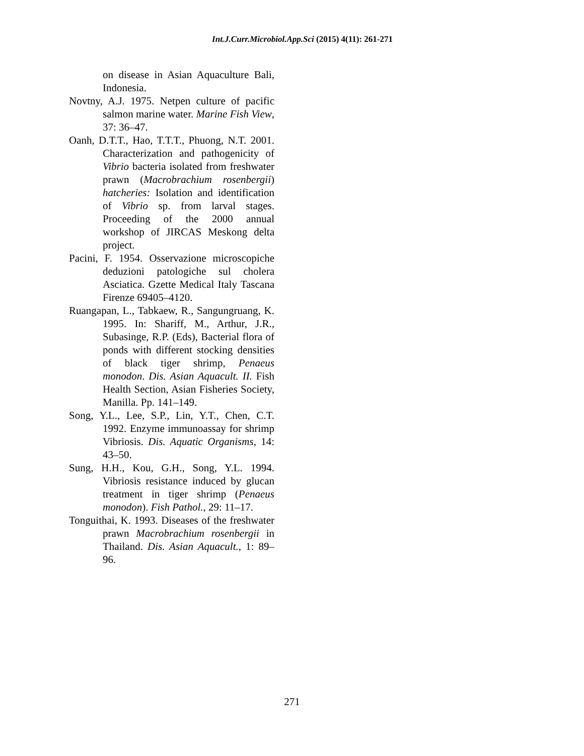Int.J.Curr.Microbiol.App.Sci (2015) 4(11): 261-271
on disease in Asian Aquaculture Bali, Indonesia.
Novtny, A.J. 1975. Netpen culture of pacific salmon marine water. Marine Fish View, 37: 36–47.
Oanh, D.T.T., Hao, T.T.T., Phuong, N.T. 2001. Characterization and pathogenicity of Vibrio bacteria isolated from freshwater prawn (Macrobrachium rosenbergii) hatcheries: Isolation and identification of Vibrio sp. from larval stages. Proceeding of the 2000 annual workshop of JIRCAS Meskong delta project.
Pacini, F. 1954. Osservazione microscopiche deduzioni patologiche sul cholera Asciatica. Gzette Medical Italy Tascana Firenze 69405–4120.
Ruangapan, L., Tabkaew, R., Sangungruang, K. 1995. In: Shariff, M., Arthur, J.R., Subasinge, R.P. (Eds), Bacterial flora of ponds with different stocking densities of black tiger shrimp, Penaeus monodon. Dis. Asian Aquacult. II. Fish Health Section, Asian Fisheries Society, Manilla. Pp. 141–149.
Song, Y.L., Lee, S.P., Lin, Y.T., Chen, C.T. 1992. Enzyme immunoassay for shrimp Vibriosis. Dis. Aquatic Organisms, 14: 43–50.
Sung, H.H., Kou, G.H., Song, Y.L. 1994. Vibriosis resistance induced by glucan treatment in tiger shrimp (Penaeus monodon). Fish Pathol., 29: 11–17.
Tonguithai, K. 1993. Diseases of the freshwater prawn Macrobrachium rosenbergii in Thailand. Dis. Asian Aquacult., 1: 89–96.
271